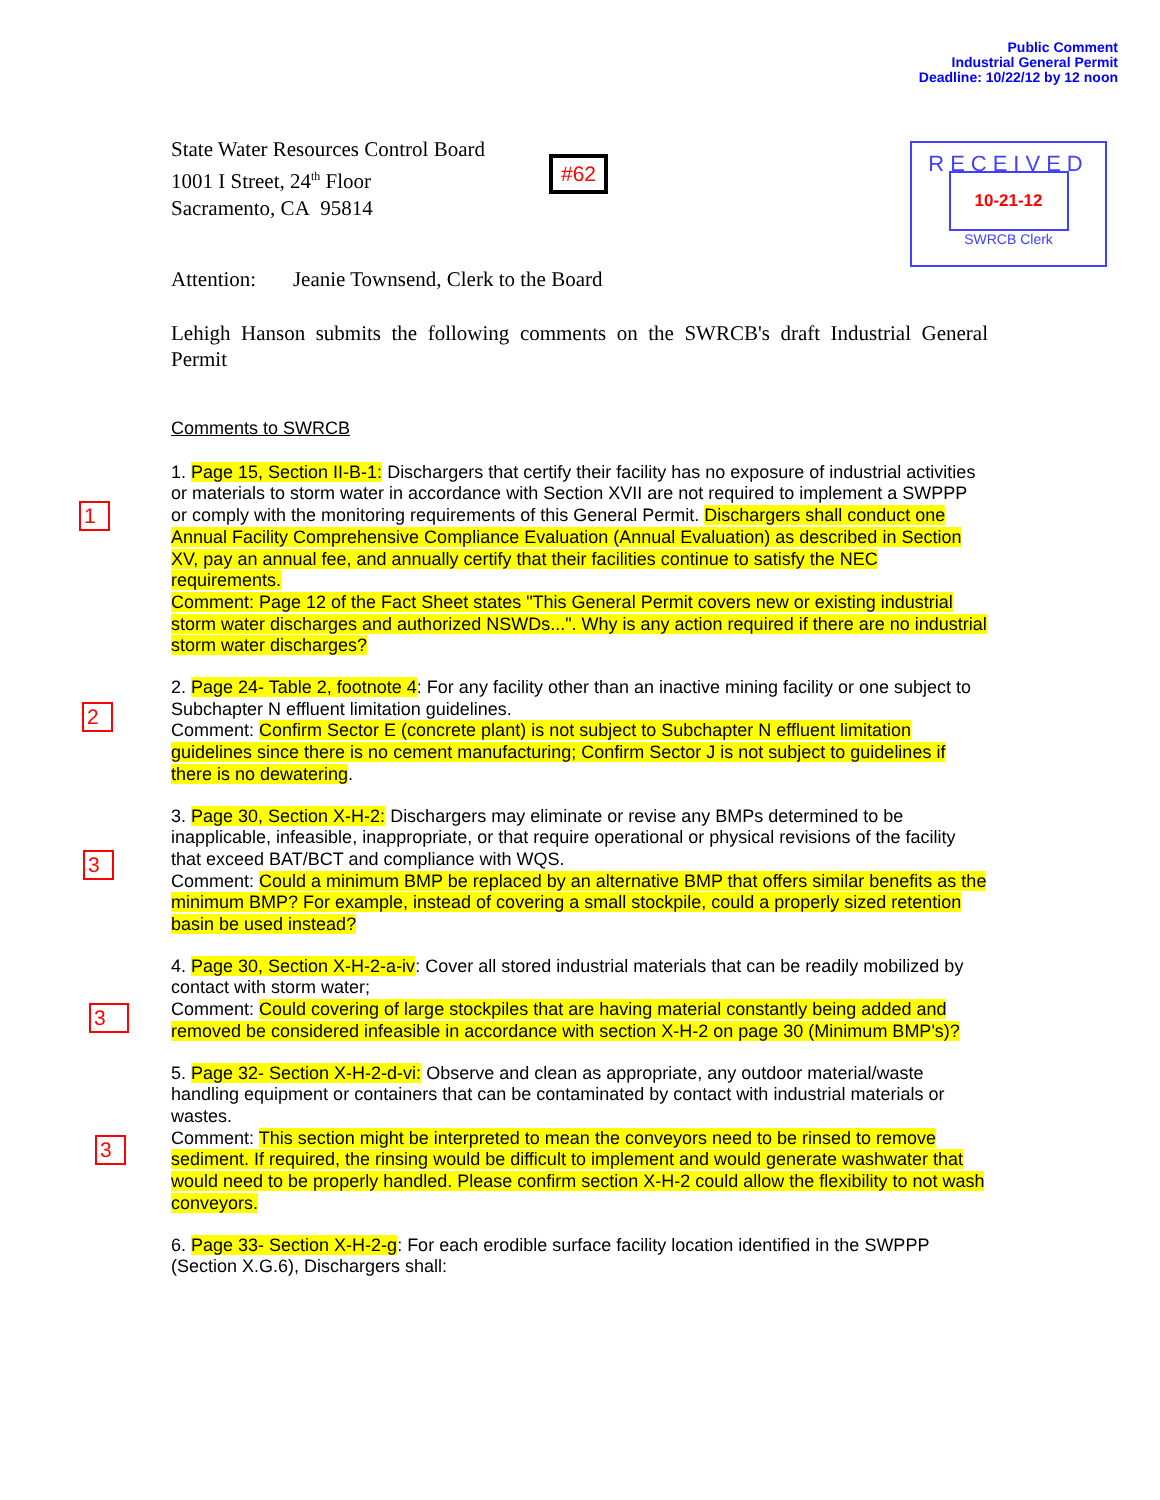Public Comment
Industrial General Permit
Deadline: 10/22/12 by 12 noon
State Water Resources Control Board
1001 I Street, 24<sup>th</sup> Floor
Sacramento, CA 95814
#62
RECEIVED
10-21-12
SWRCB Clerk
Attention: Jeanie Townsend, Clerk to the Board
Lehigh Hanson submits the following comments on the SWRCB's draft Industrial General Permit
Comments to SWRCB
1. Page 15, Section II-B-1: Dischargers that certify their facility has no exposure of industrial activities or materials to storm water in accordance with Section XVII are not required to implement a SWPPP or comply with the monitoring requirements of this General Permit. Dischargers shall conduct one Annual Facility Comprehensive Compliance Evaluation (Annual Evaluation) as described in Section XV, pay an annual fee, and annually certify that their facilities continue to satisfy the NEC requirements.
Comment: Page 12 of the Fact Sheet states "This General Permit covers new or existing industrial storm water discharges and authorized NSWDs...". Why is any action required if there are no industrial storm water discharges?
2. Page 24- Table 2, footnote 4: For any facility other than an inactive mining facility or one subject to Subchapter N effluent limitation guidelines.
Comment: Confirm Sector E (concrete plant) is not subject to Subchapter N effluent limitation guidelines since there is no cement manufacturing; Confirm Sector J is not subject to guidelines if there is no dewatering.
3. Page 30, Section X-H-2: Dischargers may eliminate or revise any BMPs determined to be inapplicable, infeasible, inappropriate, or that require operational or physical revisions of the facility that exceed BAT/BCT and compliance with WQS.
Comment: Could a minimum BMP be replaced by an alternative BMP that offers similar benefits as the minimum BMP? For example, instead of covering a small stockpile, could a properly sized retention basin be used instead?
4. Page 30, Section X-H-2-a-iv: Cover all stored industrial materials that can be readily mobilized by contact with storm water;
Comment: Could covering of large stockpiles that are having material constantly being added and removed be considered infeasible in accordance with section X-H-2 on page 30 (Minimum BMP's)?
5. Page 32- Section X-H-2-d-vi: Observe and clean as appropriate, any outdoor material/waste handling equipment or containers that can be contaminated by contact with industrial materials or wastes.
Comment: This section might be interpreted to mean the conveyors need to be rinsed to remove sediment. If required, the rinsing would be difficult to implement and would generate washwater that would need to be properly handled. Please confirm section X-H-2 could allow the flexibility to not wash conveyors.
6. Page 33- Section X-H-2-g: For each erodible surface facility location identified in the SWPPP (Section X.G.6), Dischargers shall:
1
2
3
3
3